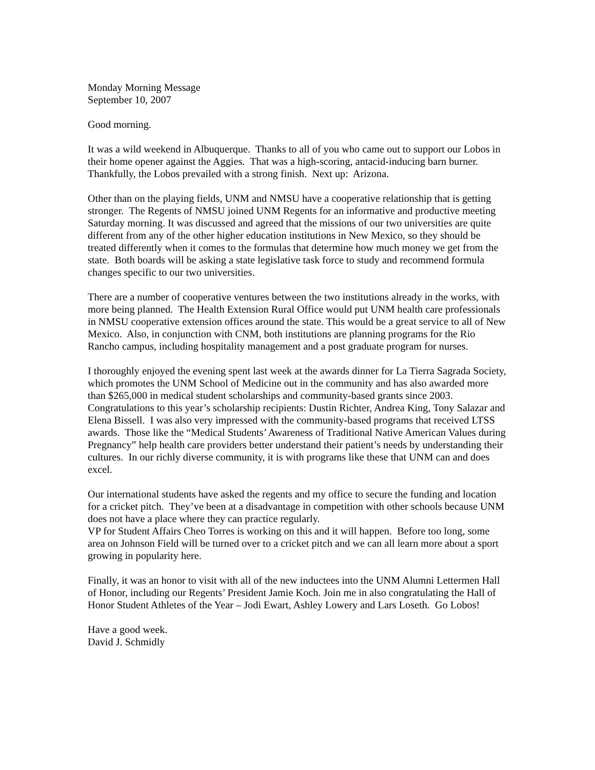Monday Morning Message
September 10, 2007
Good morning.
It was a wild weekend in Albuquerque. Thanks to all of you who came out to support our Lobos in their home opener against the Aggies. That was a high-scoring, antacid-inducing barn burner. Thankfully, the Lobos prevailed with a strong finish. Next up: Arizona.
Other than on the playing fields, UNM and NMSU have a cooperative relationship that is getting stronger. The Regents of NMSU joined UNM Regents for an informative and productive meeting Saturday morning. It was discussed and agreed that the missions of our two universities are quite different from any of the other higher education institutions in New Mexico, so they should be treated differently when it comes to the formulas that determine how much money we get from the state. Both boards will be asking a state legislative task force to study and recommend formula changes specific to our two universities.
There are a number of cooperative ventures between the two institutions already in the works, with more being planned. The Health Extension Rural Office would put UNM health care professionals in NMSU cooperative extension offices around the state. This would be a great service to all of New Mexico. Also, in conjunction with CNM, both institutions are planning programs for the Rio Rancho campus, including hospitality management and a post graduate program for nurses.
I thoroughly enjoyed the evening spent last week at the awards dinner for La Tierra Sagrada Society, which promotes the UNM School of Medicine out in the community and has also awarded more than $265,000 in medical student scholarships and community-based grants since 2003. Congratulations to this year’s scholarship recipients: Dustin Richter, Andrea King, Tony Salazar and Elena Bissell. I was also very impressed with the community-based programs that received LTSS awards. Those like the “Medical Students’ Awareness of Traditional Native American Values during Pregnancy” help health care providers better understand their patient’s needs by understanding their cultures. In our richly diverse community, it is with programs like these that UNM can and does excel.
Our international students have asked the regents and my office to secure the funding and location for a cricket pitch. They’ve been at a disadvantage in competition with other schools because UNM does not have a place where they can practice regularly.
VP for Student Affairs Cheo Torres is working on this and it will happen. Before too long, some area on Johnson Field will be turned over to a cricket pitch and we can all learn more about a sport growing in popularity here.
Finally, it was an honor to visit with all of the new inductees into the UNM Alumni Lettermen Hall of Honor, including our Regents’ President Jamie Koch. Join me in also congratulating the Hall of Honor Student Athletes of the Year – Jodi Ewart, Ashley Lowery and Lars Loseth. Go Lobos!
Have a good week.
David J. Schmidly